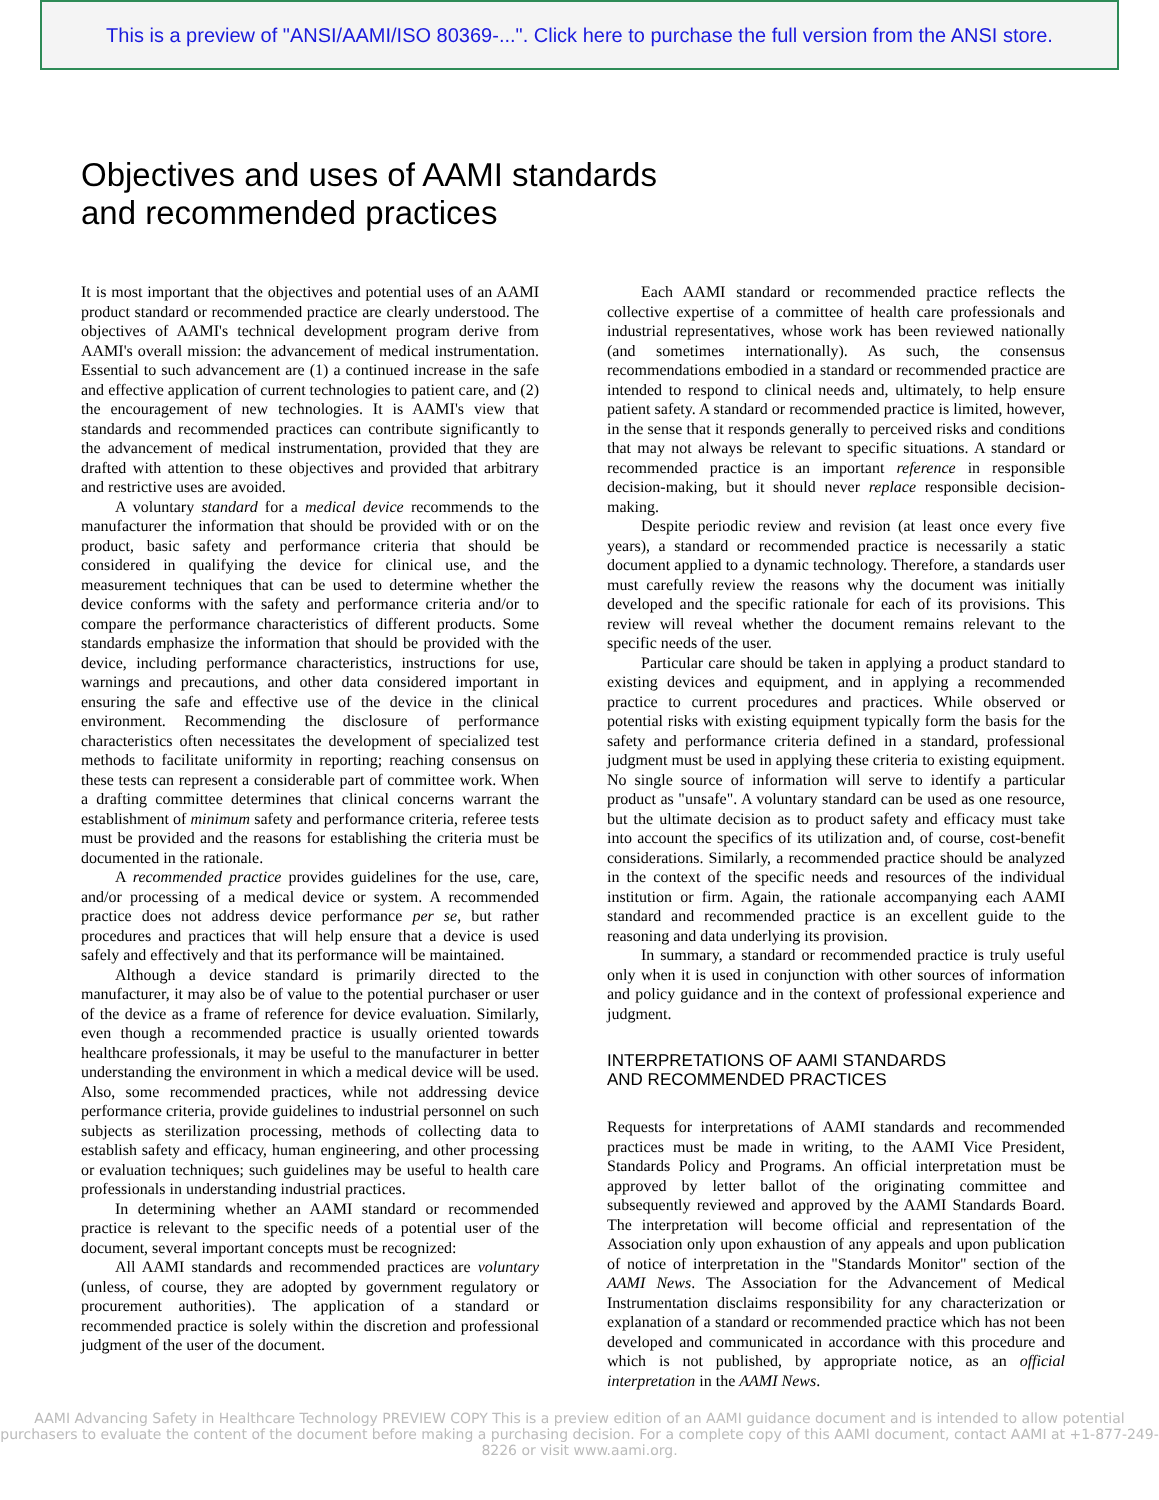This is a preview of "ANSI/AAMI/ISO 80369-...". Click here to purchase the full version from the ANSI store.
Objectives and uses of AAMI standards and recommended practices
It is most important that the objectives and potential uses of an AAMI product standard or recommended practice are clearly understood. The objectives of AAMI's technical development program derive from AAMI's overall mission: the advancement of medical instrumentation. Essential to such advancement are (1) a continued increase in the safe and effective application of current technologies to patient care, and (2) the encouragement of new technologies. It is AAMI's view that standards and recommended practices can contribute significantly to the advancement of medical instrumentation, provided that they are drafted with attention to these objectives and provided that arbitrary and restrictive uses are avoided.
A voluntary standard for a medical device recommends to the manufacturer the information that should be provided with or on the product, basic safety and performance criteria that should be considered in qualifying the device for clinical use, and the measurement techniques that can be used to determine whether the device conforms with the safety and performance criteria and/or to compare the performance characteristics of different products. Some standards emphasize the information that should be provided with the device, including performance characteristics, instructions for use, warnings and precautions, and other data considered important in ensuring the safe and effective use of the device in the clinical environment. Recommending the disclosure of performance characteristics often necessitates the development of specialized test methods to facilitate uniformity in reporting; reaching consensus on these tests can represent a considerable part of committee work. When a drafting committee determines that clinical concerns warrant the establishment of minimum safety and performance criteria, referee tests must be provided and the reasons for establishing the criteria must be documented in the rationale.
A recommended practice provides guidelines for the use, care, and/or processing of a medical device or system. A recommended practice does not address device performance per se, but rather procedures and practices that will help ensure that a device is used safely and effectively and that its performance will be maintained.
Although a device standard is primarily directed to the manufacturer, it may also be of value to the potential purchaser or user of the device as a frame of reference for device evaluation. Similarly, even though a recommended practice is usually oriented towards healthcare professionals, it may be useful to the manufacturer in better understanding the environment in which a medical device will be used. Also, some recommended practices, while not addressing device performance criteria, provide guidelines to industrial personnel on such subjects as sterilization processing, methods of collecting data to establish safety and efficacy, human engineering, and other processing or evaluation techniques; such guidelines may be useful to health care professionals in understanding industrial practices.
In determining whether an AAMI standard or recommended practice is relevant to the specific needs of a potential user of the document, several important concepts must be recognized:
All AAMI standards and recommended practices are voluntary (unless, of course, they are adopted by government regulatory or procurement authorities). The application of a standard or recommended practice is solely within the discretion and professional judgment of the user of the document.
Each AAMI standard or recommended practice reflects the collective expertise of a committee of health care professionals and industrial representatives, whose work has been reviewed nationally (and sometimes internationally). As such, the consensus recommendations embodied in a standard or recommended practice are intended to respond to clinical needs and, ultimately, to help ensure patient safety. A standard or recommended practice is limited, however, in the sense that it responds generally to perceived risks and conditions that may not always be relevant to specific situations. A standard or recommended practice is an important reference in responsible decision-making, but it should never replace responsible decision-making.
Despite periodic review and revision (at least once every five years), a standard or recommended practice is necessarily a static document applied to a dynamic technology. Therefore, a standards user must carefully review the reasons why the document was initially developed and the specific rationale for each of its provisions. This review will reveal whether the document remains relevant to the specific needs of the user.
Particular care should be taken in applying a product standard to existing devices and equipment, and in applying a recommended practice to current procedures and practices. While observed or potential risks with existing equipment typically form the basis for the safety and performance criteria defined in a standard, professional judgment must be used in applying these criteria to existing equipment. No single source of information will serve to identify a particular product as "unsafe". A voluntary standard can be used as one resource, but the ultimate decision as to product safety and efficacy must take into account the specifics of its utilization and, of course, cost-benefit considerations. Similarly, a recommended practice should be analyzed in the context of the specific needs and resources of the individual institution or firm. Again, the rationale accompanying each AAMI standard and recommended practice is an excellent guide to the reasoning and data underlying its provision.
In summary, a standard or recommended practice is truly useful only when it is used in conjunction with other sources of information and policy guidance and in the context of professional experience and judgment.
INTERPRETATIONS OF AAMI STANDARDS
AND RECOMMENDED PRACTICES
Requests for interpretations of AAMI standards and recommended practices must be made in writing, to the AAMI Vice President, Standards Policy and Programs. An official interpretation must be approved by letter ballot of the originating committee and subsequently reviewed and approved by the AAMI Standards Board. The interpretation will become official and representation of the Association only upon exhaustion of any appeals and upon publication of notice of interpretation in the "Standards Monitor" section of the AAMI News. The Association for the Advancement of Medical Instrumentation disclaims responsibility for any characterization or explanation of a standard or recommended practice which has not been developed and communicated in accordance with this procedure and which is not published, by appropriate notice, as an official interpretation in the AAMI News.
AAMI Advancing Safety in Healthcare Technology PREVIEW COPY This is a preview edition of an AAMI guidance document and is intended to allow potential purchasers to evaluate the content of the document before making a purchasing decision. For a complete copy of this AAMI document, contact AAMI at +1-877-249-8226 or visit www.aami.org.